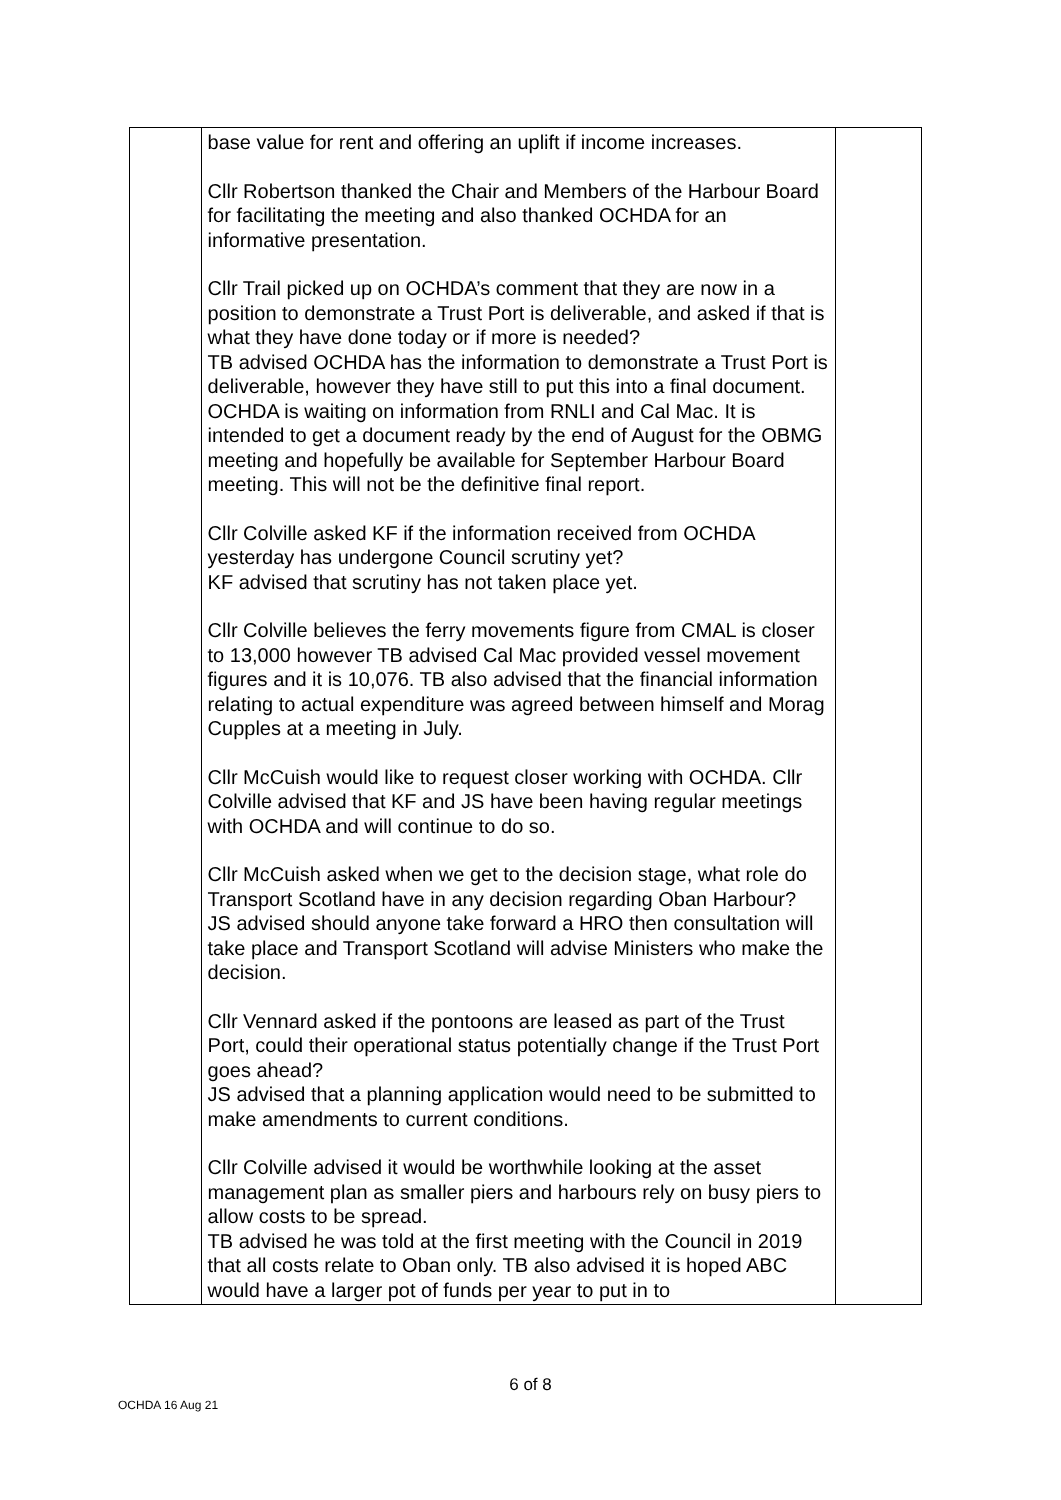| | base value for rent and offering an uplift if income increases. Cllr Robertson thanked the Chair and Members of the Harbour Board for facilitating the meeting and also thanked OCHDA for an informative presentation. Cllr Trail picked up on OCHDA’s comment that they are now in a position to demonstrate a Trust Port is deliverable, and asked if that is what they have done today or if more is needed? TB advised OCHDA has the information to demonstrate a Trust Port is deliverable, however they have still to put this into a final document. OCHDA is waiting on information from RNLI and Cal Mac. It is intended to get a document ready by the end of August for the OBMG meeting and hopefully be available for September Harbour Board meeting. This will not be the definitive final report. Cllr Colville asked KF if the information received from OCHDA yesterday has undergone Council scrutiny yet? KF advised that scrutiny has not taken place yet. Cllr Colville believes the ferry movements figure from CMAL is closer to 13,000 however TB advised Cal Mac provided vessel movement figures and it is 10,076. TB also advised that the financial information relating to actual expenditure was agreed between himself and Morag Cupples at a meeting in July. Cllr McCuish would like to request closer working with OCHDA. Cllr Colville advised that KF and JS have been having regular meetings with OCHDA and will continue to do so. Cllr McCuish asked when we get to the decision stage, what role do Transport Scotland have in any decision regarding Oban Harbour? JS advised should anyone take forward a HRO then consultation will take place and Transport Scotland will advise Ministers who make the decision. Cllr Vennard asked if the pontoons are leased as part of the Trust Port, could their operational status potentially change if the Trust Port goes ahead? JS advised that a planning application would need to be submitted to make amendments to current conditions. Cllr Colville advised it would be worthwhile looking at the asset management plan as smaller piers and harbours rely on busy piers to allow costs to be spread. TB advised he was told at the first meeting with the Council in 2019 that all costs relate to Oban only. TB also advised it is hoped ABC would have a larger pot of funds per year to put in to | |
6 of 8
OCHDA 16 Aug 21